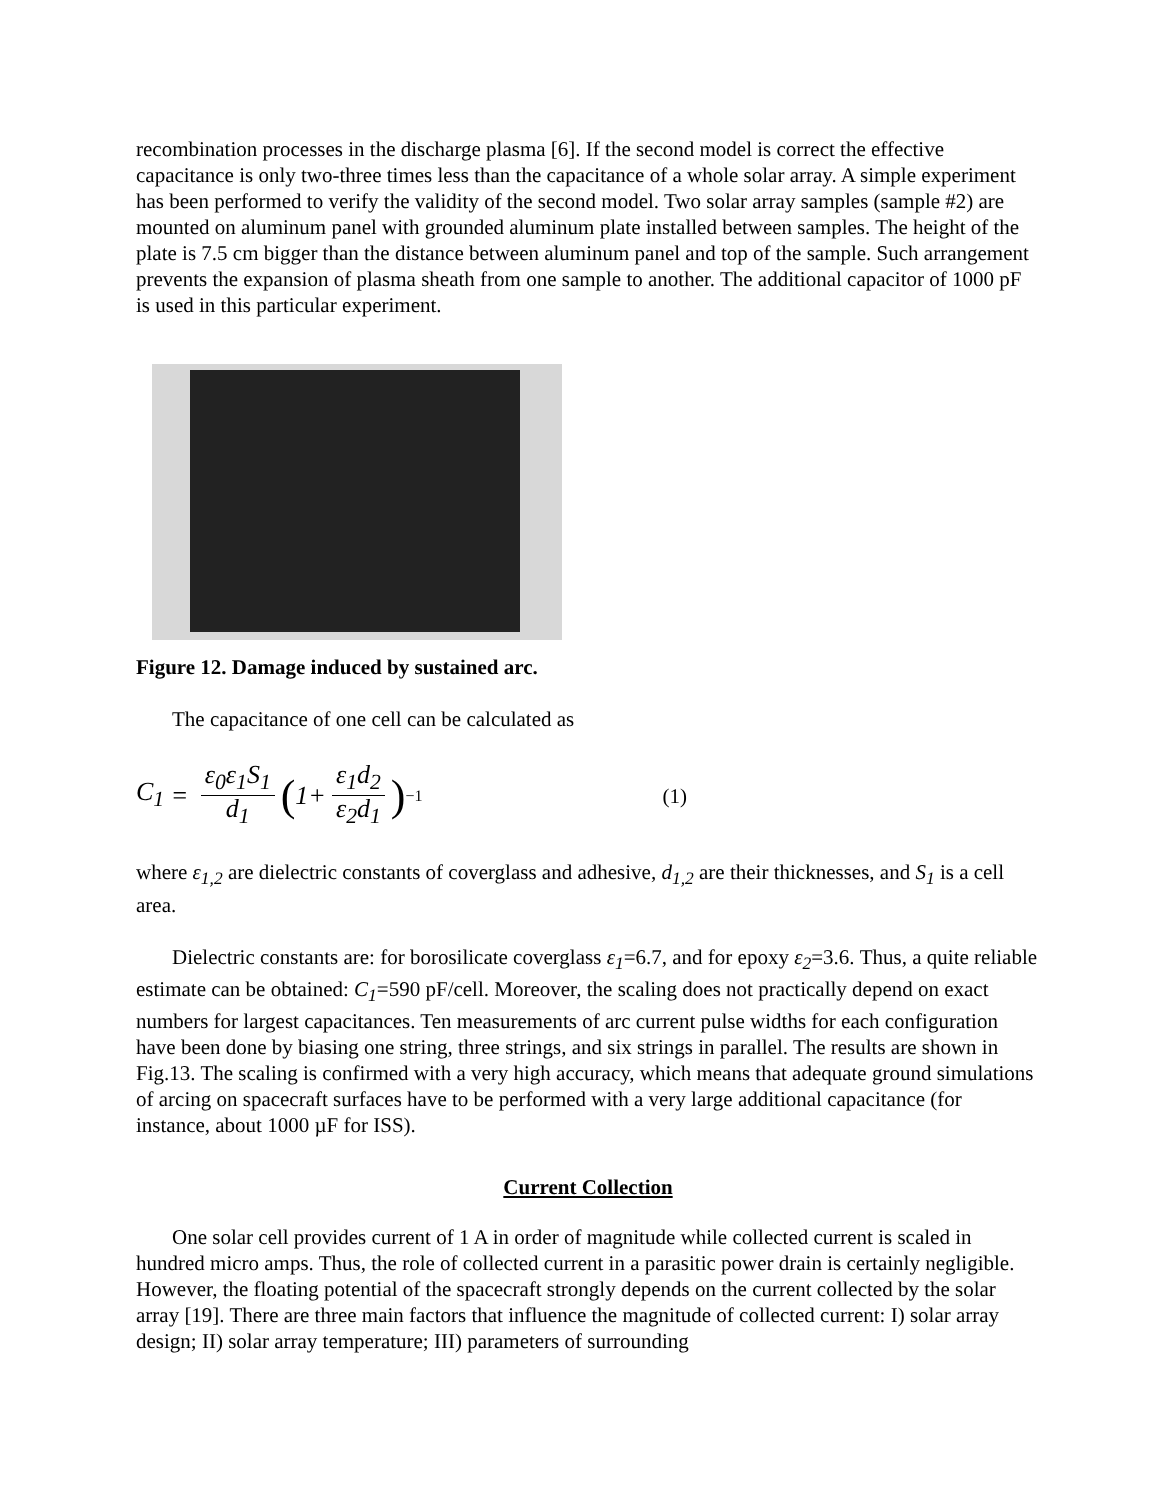recombination processes in the discharge plasma [6]. If the second model is correct the effective capacitance is only two-three times less than the capacitance of a whole solar array. A simple experiment has been performed to verify the validity of the second model. Two solar array samples (sample #2) are mounted on aluminum panel with grounded aluminum plate installed between samples. The height of the plate is 7.5 cm bigger than the distance between aluminum panel and top of the sample. Such arrangement prevents the expansion of plasma sheath from one sample to another. The additional capacitor of 1000 pF is used in this particular experiment.
Figure 12. Damage induced by sustained arc.
The capacitance of one cell can be calculated as
C<sub>1</sub> = ε<sub>0</sub>ε<sub>1</sub>S<sub>1</sub> d<sub>1</sub> (1+ ε<sub>1</sub>d<sub>2</sub> ε<sub>2</sub>d<sub>1</sub>)<sup>−1</sup> (1)
where ε<sub>1,2</sub> are dielectric constants of coverglass and adhesive, d<sub>1,2</sub> are their thicknesses, and S<sub>1</sub> is a cell area.
Dielectric constants are: for borosilicate coverglass ε<sub>1</sub>=6.7, and for epoxy ε<sub>2</sub>=3.6. Thus, a quite reliable estimate can be obtained: C<sub>1</sub>=590 pF/cell. Moreover, the scaling does not practically depend on exact numbers for largest capacitances. Ten measurements of arc current pulse widths for each configuration have been done by biasing one string, three strings, and six strings in parallel. The results are shown in Fig.13. The scaling is confirmed with a very high accuracy, which means that adequate ground simulations of arcing on spacecraft surfaces have to be performed with a very large additional capacitance (for instance, about 1000 µF for ISS).
Current Collection
One solar cell provides current of 1 A in order of magnitude while collected current is scaled in hundred micro amps. Thus, the role of collected current in a parasitic power drain is certainly negligible. However, the floating potential of the spacecraft strongly depends on the current collected by the solar array [19]. There are three main factors that influence the magnitude of collected current: I) solar array design; II) solar array temperature; III) parameters of surrounding